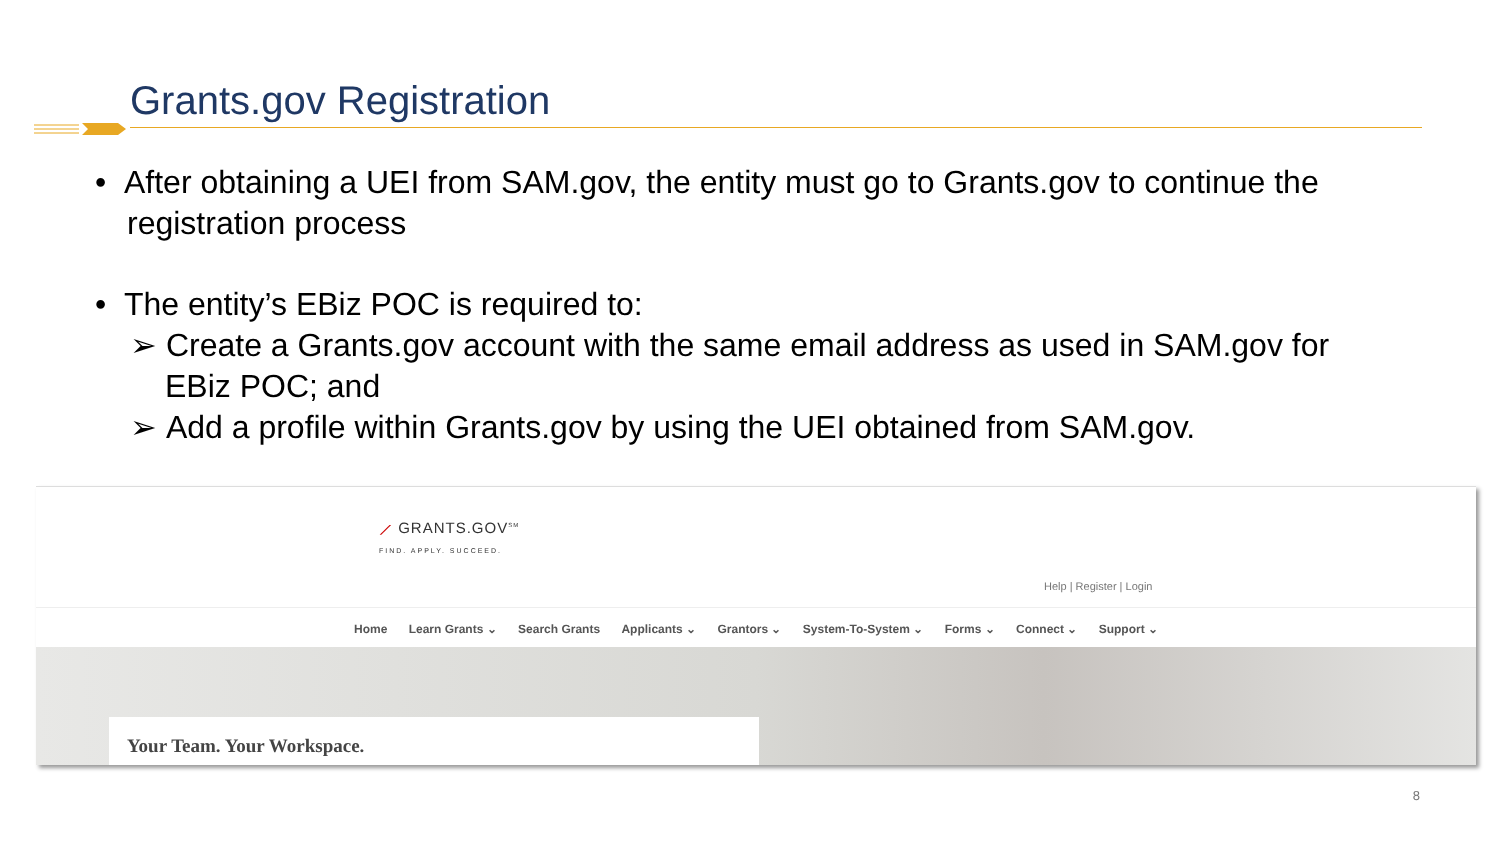Grants.gov Registration
• After obtaining a UEI from SAM.gov, the entity must go to Grants.gov to continue the registration process
• The entity’s EBiz POC is required to:
➢ Create a Grants.gov account with the same email address as used in SAM.gov for EBiz POC; and
➢ Add a profile within Grants.gov by using the UEI obtained from SAM.gov.
⟋ GRANTS.GOV<sup>SM</sup>
FIND. APPLY. SUCCEED.
Help | Register | Login
Home Learn Grants ⌄ Search Grants Applicants ⌄ Grantors ⌄ System-To-System ⌄ Forms ⌄ Connect ⌄ Support ⌄
Your Team. Your Workspace.
8